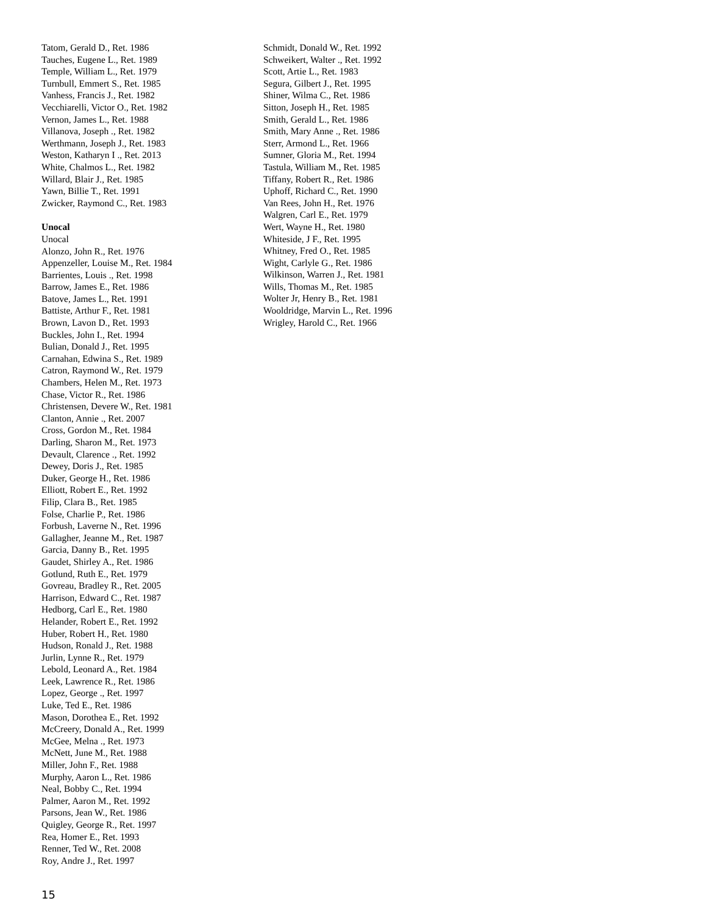Tatom, Gerald D., Ret. 1986
Tauches, Eugene L., Ret. 1989
Temple, William L., Ret. 1979
Turnbull, Emmert S., Ret. 1985
Vanhess, Francis J., Ret. 1982
Vecchiarelli, Victor O., Ret. 1982
Vernon, James L., Ret. 1988
Villanova, Joseph ., Ret. 1982
Werthmann, Joseph J., Ret. 1983
Weston, Katharyn I ., Ret. 2013
White, Chalmos L., Ret. 1982
Willard, Blair J., Ret. 1985
Yawn, Billie T., Ret. 1991
Zwicker, Raymond C., Ret. 1983
Unocal
Unocal
Alonzo, John R., Ret. 1976
Appenzeller, Louise M., Ret. 1984
Barrientes, Louis ., Ret. 1998
Barrow, James E., Ret. 1986
Batove, James L., Ret. 1991
Battiste, Arthur F., Ret. 1981
Brown, Lavon D., Ret. 1993
Buckles, John I., Ret. 1994
Bulian, Donald J., Ret. 1995
Carnahan, Edwina S., Ret. 1989
Catron, Raymond W., Ret. 1979
Chambers, Helen M., Ret. 1973
Chase, Victor R., Ret. 1986
Christensen, Devere W., Ret. 1981
Clanton, Annie ., Ret. 2007
Cross, Gordon M., Ret. 1984
Darling, Sharon M., Ret. 1973
Devault, Clarence ., Ret. 1992
Dewey, Doris J., Ret. 1985
Duker, George H., Ret. 1986
Elliott, Robert E., Ret. 1992
Filip, Clara B., Ret. 1985
Folse, Charlie P., Ret. 1986
Forbush, Laverne N., Ret. 1996
Gallagher, Jeanne M., Ret. 1987
Garcia, Danny B., Ret. 1995
Gaudet, Shirley A., Ret. 1986
Gotlund, Ruth E., Ret. 1979
Govreau, Bradley R., Ret. 2005
Harrison, Edward C., Ret. 1987
Hedborg, Carl E., Ret. 1980
Helander, Robert E., Ret. 1992
Huber, Robert H., Ret. 1980
Hudson, Ronald J., Ret. 1988
Jurlin, Lynne R., Ret. 1979
Lebold, Leonard A., Ret. 1984
Leek, Lawrence R., Ret. 1986
Lopez, George ., Ret. 1997
Luke, Ted E., Ret. 1986
Mason, Dorothea E., Ret. 1992
McCreery, Donald A., Ret. 1999
McGee, Melna ., Ret. 1973
McNett, June M., Ret. 1988
Miller, John F., Ret. 1988
Murphy, Aaron L., Ret. 1986
Neal, Bobby C., Ret. 1994
Palmer, Aaron M., Ret. 1992
Parsons, Jean W., Ret. 1986
Quigley, George R., Ret. 1997
Rea, Homer E., Ret. 1993
Renner, Ted W., Ret. 2008
Roy, Andre J., Ret. 1997
Schmidt, Donald W., Ret. 1992
Schweikert, Walter ., Ret. 1992
Scott, Artie L., Ret. 1983
Segura, Gilbert J., Ret. 1995
Shiner, Wilma C., Ret. 1986
Sitton, Joseph H., Ret. 1985
Smith, Gerald L., Ret. 1986
Smith, Mary Anne ., Ret. 1986
Sterr, Armond L., Ret. 1966
Sumner, Gloria M., Ret. 1994
Tastula, William M., Ret. 1985
Tiffany, Robert R., Ret. 1986
Uphoff, Richard C., Ret. 1990
Van Rees, John H., Ret. 1976
Walgren, Carl E., Ret. 1979
Wert, Wayne H., Ret. 1980
Whiteside, J F., Ret. 1995
Whitney, Fred O., Ret. 1985
Wight, Carlyle G., Ret. 1986
Wilkinson, Warren J., Ret. 1981
Wills, Thomas M., Ret. 1985
Wolter Jr, Henry B., Ret. 1981
Wooldridge, Marvin L., Ret. 1996
Wrigley, Harold C., Ret. 1966
15